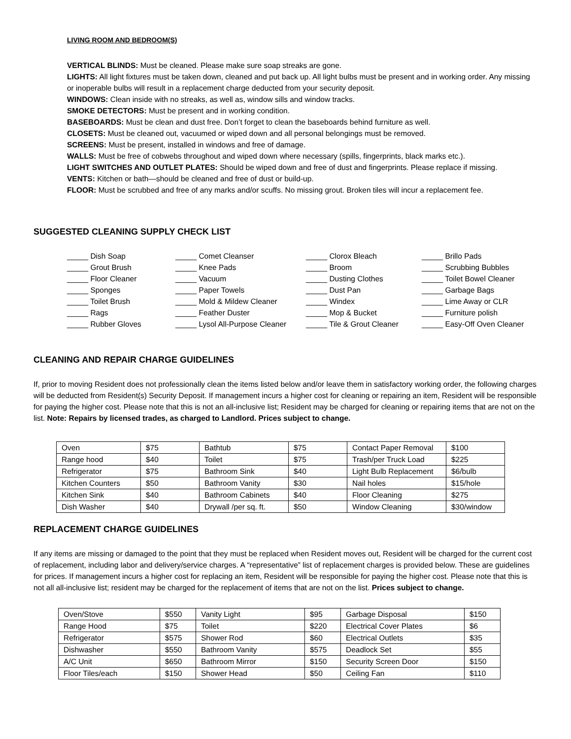LIVING ROOM AND BEDROOM(S)
VERTICAL BLINDS: Must be cleaned. Please make sure soap streaks are gone.
LIGHTS: All light fixtures must be taken down, cleaned and put back up. All light bulbs must be present and in working order. Any missing or inoperable bulbs will result in a replacement charge deducted from your security deposit.
WINDOWS: Clean inside with no streaks, as well as, window sills and window tracks.
SMOKE DETECTORS: Must be present and in working condition.
BASEBOARDS: Must be clean and dust free. Don’t forget to clean the baseboards behind furniture as well.
CLOSETS: Must be cleaned out, vacuumed or wiped down and all personal belongings must be removed.
SCREENS: Must be present, installed in windows and free of damage.
WALLS: Must be free of cobwebs throughout and wiped down where necessary (spills, fingerprints, black marks etc.).
LIGHT SWITCHES AND OUTLET PLATES: Should be wiped down and free of dust and fingerprints. Please replace if missing.
VENTS: Kitchen or bath—should be cleaned and free of dust or build-up.
FLOOR: Must be scrubbed and free of any marks and/or scuffs. No missing grout. Broken tiles will incur a replacement fee.
SUGGESTED CLEANING SUPPLY CHECK LIST
_____ Dish Soap
_____ Comet Cleanser
_____ Clorox Bleach
_____ Brillo Pads
_____ Grout Brush
_____ Knee Pads
_____ Broom
_____ Scrubbing Bubbles
_____ Floor Cleaner
_____ Vacuum
_____ Dusting Clothes
_____ Toilet Bowel Cleaner
_____ Sponges
_____ Paper Towels
_____ Dust Pan
_____ Garbage Bags
_____ Toilet Brush
_____ Mold & Mildew Cleaner
_____ Windex
_____ Lime Away or CLR
_____ Rags
_____ Feather Duster
_____ Mop & Bucket
_____ Furniture polish
_____ Rubber Gloves
_____ Lysol All-Purpose Cleaner
_____ Tile & Grout Cleaner
_____ Easy-Off Oven Cleaner
CLEANING AND REPAIR CHARGE GUIDELINES
If, prior to moving Resident does not professionally clean the items listed below and/or leave them in satisfactory working order, the following charges will be deducted from Resident(s) Security Deposit. If management incurs a higher cost for cleaning or repairing an item, Resident will be responsible for paying the higher cost. Please note that this is not an all-inclusive list; Resident may be charged for cleaning or repairing items that are not on the list. Note: Repairs by licensed trades, as charged to Landlord. Prices subject to change.
| Oven | $75 | Bathtub | $75 | Contact Paper Removal | $100 |
| Range hood | $40 | Toilet | $75 | Trash/per Truck Load | $225 |
| Refrigerator | $75 | Bathroom Sink | $40 | Light Bulb Replacement | $6/bulb |
| Kitchen Counters | $50 | Bathroom Vanity | $30 | Nail holes | $15/hole |
| Kitchen Sink | $40 | Bathroom Cabinets | $40 | Floor Cleaning | $275 |
| Dish Washer | $40 | Drywall /per sq. ft. | $50 | Window Cleaning | $30/window |
REPLACEMENT CHARGE GUIDELINES
If any items are missing or damaged to the point that they must be replaced when Resident moves out, Resident will be charged for the current cost of replacement, including labor and delivery/service charges. A “representative” list of replacement charges is provided below. These are guidelines for prices. If management incurs a higher cost for replacing an item, Resident will be responsible for paying the higher cost. Please note that this is not all all-inclusive list; resident may be charged for the replacement of items that are not on the list. Prices subject to change.
| Oven/Stove | $550 | Vanity Light | $95 | Garbage Disposal | $150 |
| Range Hood | $75 | Toilet | $220 | Electrical Cover Plates | $6 |
| Refrigerator | $575 | Shower Rod | $60 | Electrical Outlets | $35 |
| Dishwasher | $550 | Bathroom Vanity | $575 | Deadlock Set | $55 |
| A/C Unit | $650 | Bathroom Mirror | $150 | Security Screen Door | $150 |
| Floor Tiles/each | $150 | Shower Head | $50 | Ceiling Fan | $110 |